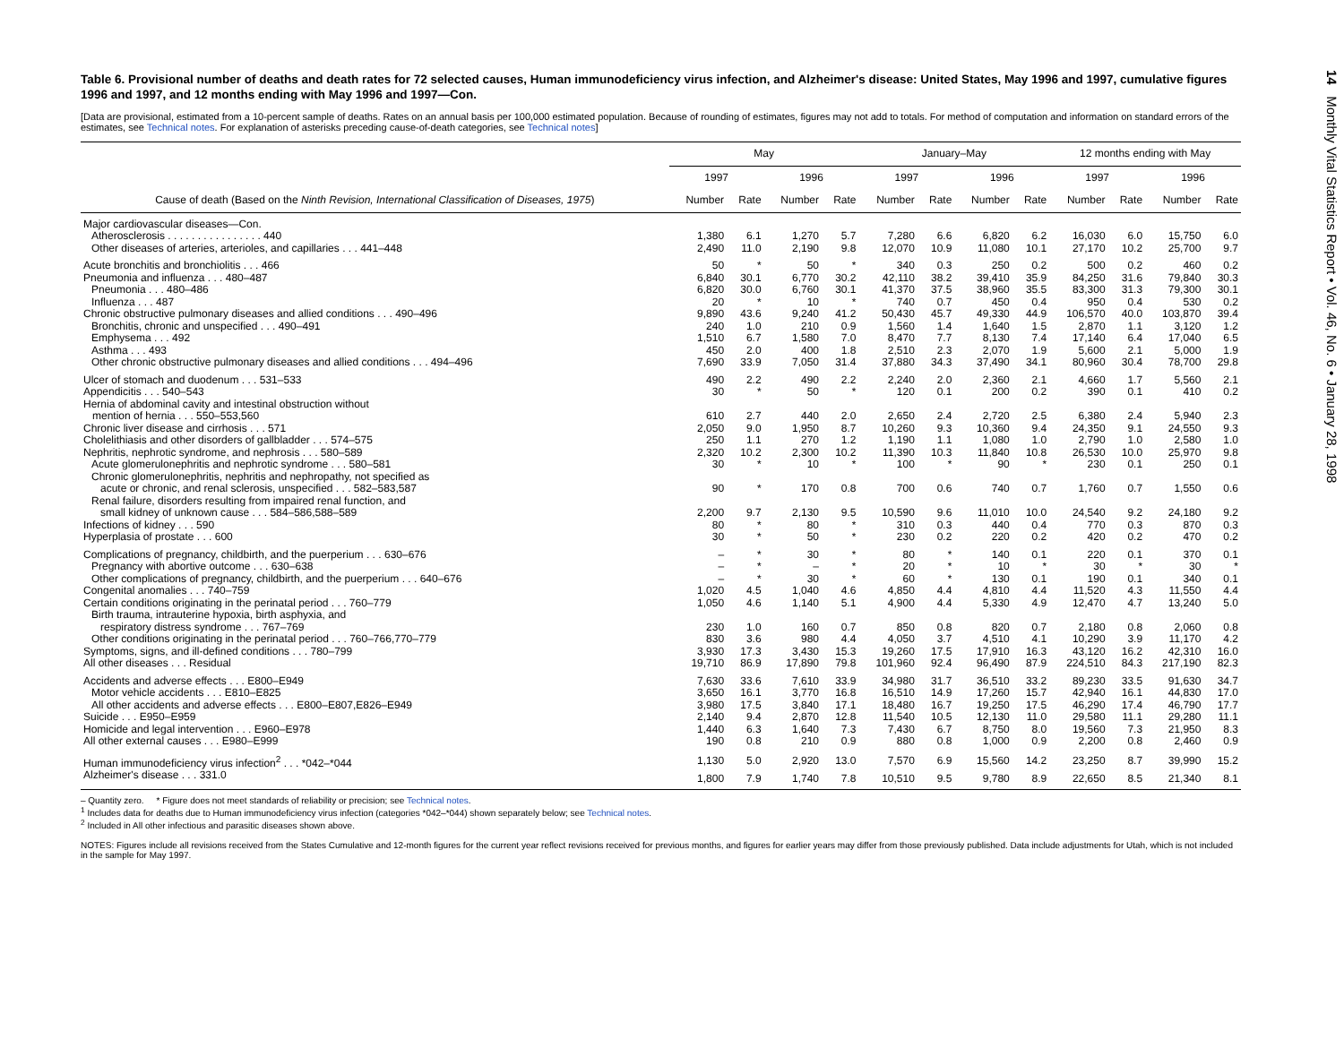Table 6. Provisional number of deaths and death rates for 72 selected causes, Human immunodeficiency virus infection, and Alzheimer's disease: United States, May 1996 and 1997, cumulative figures 1996 and 1997, and 12 months ending with May 1996 and 1997—Con.
[Data are provisional, estimated from a 10-percent sample of deaths. Rates on an annual basis per 100,000 estimated population. Because of rounding of estimates, figures may not add to totals. For method of computation and information on standard errors of the estimates, see Technical notes. For explanation of asterisks preceding cause-of-death categories, see Technical notes]
| | May | | | | January–May | | | | 12 months ending with May | | | |
| --- | --- | --- | --- | --- | --- | --- | --- | --- | --- | --- | --- | --- |
| | 1997 | | 1996 | | 1997 | | 1996 | | 1997 | | 1996 | |
| Cause of death (Based on the Ninth Revision, International Classification of Diseases, 1975 ) | Number | Rate | Number | Rate | Number | Rate | Number | Rate | Number | Rate | Number | Rate |
| Major cardiovascular diseases—Con. | | | | | | | | | | | | |
| Atherosclerosis . . . . . . . . . . . . . . . . 440 | 1,380 | 6.1 | 1,270 | 5.7 | 7,280 | 6.6 | 6,820 | 6.2 | 16,030 | 6.0 | 15,750 | 6.0 |
| Other diseases of arteries, arterioles, and capillaries . . . 441–448 | 2,490 | 11.0 | 2,190 | 9.8 | 12,070 | 10.9 | 11,080 | 10.1 | 27,170 | 10.2 | 25,700 | 9.7 |
| Acute bronchitis and bronchiolitis . . . 466 | 50 | * | 50 | * | 340 | 0.3 | 250 | 0.2 | 500 | 0.2 | 460 | 0.2 |
| Pneumonia and influenza . . . 480–487 | 6,840 | 30.1 | 6,770 | 30.2 | 42,110 | 38.2 | 39,410 | 35.9 | 84,250 | 31.6 | 79,840 | 30.3 |
| Pneumonia . . . 480–486 | 6,820 | 30.0 | 6,760 | 30.1 | 41,370 | 37.5 | 38,960 | 35.5 | 83,300 | 31.3 | 79,300 | 30.1 |
| Influenza . . . 487 | 20 | * | 10 | * | 740 | 0.7 | 450 | 0.4 | 950 | 0.4 | 530 | 0.2 |
| Chronic obstructive pulmonary diseases and allied conditions . . . 490–496 | 9,890 | 43.6 | 9,240 | 41.2 | 50,430 | 45.7 | 49,330 | 44.9 | 106,570 | 40.0 | 103,870 | 39.4 |
| Bronchitis, chronic and unspecified . . . 490–491 | 240 | 1.0 | 210 | 0.9 | 1,560 | 1.4 | 1,640 | 1.5 | 2,870 | 1.1 | 3,120 | 1.2 |
| Emphysema . . . 492 | 1,510 | 6.7 | 1,580 | 7.0 | 8,470 | 7.7 | 8,130 | 7.4 | 17,140 | 6.4 | 17,040 | 6.5 |
| Asthma . . . 493 | 450 | 2.0 | 400 | 1.8 | 2,510 | 2.3 | 2,070 | 1.9 | 5,600 | 2.1 | 5,000 | 1.9 |
| Other chronic obstructive pulmonary diseases and allied conditions . . . 494–496 | 7,690 | 33.9 | 7,050 | 31.4 | 37,880 | 34.3 | 37,490 | 34.1 | 80,960 | 30.4 | 78,700 | 29.8 |
| Ulcer of stomach and duodenum . . . 531–533 | 490 | 2.2 | 490 | 2.2 | 2,240 | 2.0 | 2,360 | 2.1 | 4,660 | 1.7 | 5,560 | 2.1 |
| Appendicitis . . . 540–543 | 30 | * | 50 | * | 120 | 0.1 | 200 | 0.2 | 390 | 0.1 | 410 | 0.2 |
| Hernia of abdominal cavity and intestinal obstruction without mention of hernia . . . 550–553,560 | 610 | 2.7 | 440 | 2.0 | 2,650 | 2.4 | 2,720 | 2.5 | 6,380 | 2.4 | 5,940 | 2.3 |
| Chronic liver disease and cirrhosis . . . 571 | 2,050 | 9.0 | 1,950 | 8.7 | 10,260 | 9.3 | 10,360 | 9.4 | 24,350 | 9.1 | 24,550 | 9.3 |
| Cholelithiasis and other disorders of gallbladder . . . 574–575 | 250 | 1.1 | 270 | 1.2 | 1,190 | 1.1 | 1,080 | 1.0 | 2,790 | 1.0 | 2,580 | 1.0 |
| Nephritis, nephrotic syndrome, and nephrosis . . . 580–589 | 2,320 | 10.2 | 2,300 | 10.2 | 11,390 | 10.3 | 11,840 | 10.8 | 26,530 | 10.0 | 25,970 | 9.8 |
| Acute glomerulonephritis and nephrotic syndrome . . . 580–581 | 30 | * | 10 | * | 100 | * | 90 | * | 230 | 0.1 | 250 | 0.1 |
| Chronic glomerulonephritis, nephritis and nephropathy, not specified as acute or chronic, and renal sclerosis, unspecified . . . 582–583,587 | 90 | * | 170 | 0.8 | 700 | 0.6 | 740 | 0.7 | 1,760 | 0.7 | 1,550 | 0.6 |
| Renal failure, disorders resulting from impaired renal function, and small kidney of unknown cause . . . 584–586,588–589 | 2,200 | 9.7 | 2,130 | 9.5 | 10,590 | 9.6 | 11,010 | 10.0 | 24,540 | 9.2 | 24,180 | 9.2 |
| Infections of kidney . . . 590 | 80 | * | 80 | * | 310 | 0.3 | 440 | 0.4 | 770 | 0.3 | 870 | 0.3 |
| Hyperplasia of prostate . . . 600 | 30 | * | 50 | * | 230 | 0.2 | 220 | 0.2 | 420 | 0.2 | 470 | 0.2 |
| Complications of pregnancy, childbirth, and the puerperium . . . 630–676 | – | * | 30 | * | 80 | * | 140 | 0.1 | 220 | 0.1 | 370 | 0.1 |
| Pregnancy with abortive outcome . . . 630–638 | – | * | – | * | 20 | * | 10 | * | 30 | * | 30 | * |
| Other complications of pregnancy, childbirth, and the puerperium . . . 640–676 | – | * | 30 | * | 60 | * | 130 | 0.1 | 190 | 0.1 | 340 | 0.1 |
| Congenital anomalies . . . 740–759 | 1,020 | 4.5 | 1,040 | 4.6 | 4,850 | 4.4 | 4,810 | 4.4 | 11,520 | 4.3 | 11,550 | 4.4 |
| Certain conditions originating in the perinatal period . . . 760–779 | 1,050 | 4.6 | 1,140 | 5.1 | 4,900 | 4.4 | 5,330 | 4.9 | 12,470 | 4.7 | 13,240 | 5.0 |
| Birth trauma, intrauterine hypoxia, birth asphyxia, and respiratory distress syndrome . . . 767–769 | 230 | 1.0 | 160 | 0.7 | 850 | 0.8 | 820 | 0.7 | 2,180 | 0.8 | 2,060 | 0.8 |
| Other conditions originating in the perinatal period . . . 760–766,770–779 | 830 | 3.6 | 980 | 4.4 | 4,050 | 3.7 | 4,510 | 4.1 | 10,290 | 3.9 | 11,170 | 4.2 |
| Symptoms, signs, and ill-defined conditions . . . 780–799 | 3,930 | 17.3 | 3,430 | 15.3 | 19,260 | 17.5 | 17,910 | 16.3 | 43,120 | 16.2 | 42,310 | 16.0 |
| All other diseases . . . Residual | 19,710 | 86.9 | 17,890 | 79.8 | 101,960 | 92.4 | 96,490 | 87.9 | 224,510 | 84.3 | 217,190 | 82.3 |
| Accidents and adverse effects . . . E800–E949 | 7,630 | 33.6 | 7,610 | 33.9 | 34,980 | 31.7 | 36,510 | 33.2 | 89,230 | 33.5 | 91,630 | 34.7 |
| Motor vehicle accidents . . . E810–E825 | 3,650 | 16.1 | 3,770 | 16.8 | 16,510 | 14.9 | 17,260 | 15.7 | 42,940 | 16.1 | 44,830 | 17.0 |
| All other accidents and adverse effects . . . E800–E807,E826–E949 | 3,980 | 17.5 | 3,840 | 17.1 | 18,480 | 16.7 | 19,250 | 17.5 | 46,290 | 17.4 | 46,790 | 17.7 |
| Suicide . . . E950–E959 | 2,140 | 9.4 | 2,870 | 12.8 | 11,540 | 10.5 | 12,130 | 11.0 | 29,580 | 11.1 | 29,280 | 11.1 |
| Homicide and legal intervention . . . E960–E978 | 1,440 | 6.3 | 1,640 | 7.3 | 7,430 | 6.7 | 8,750 | 8.0 | 19,560 | 7.3 | 21,950 | 8.3 |
| All other external causes . . . E980–E999 | 190 | 0.8 | 210 | 0.9 | 880 | 0.8 | 1,000 | 0.9 | 2,200 | 0.8 | 2,460 | 0.9 |
| Human immunodeficiency virus infection<sup>2</sup> . . . *042–*044 | 1,130 | 5.0 | 2,920 | 13.0 | 7,570 | 6.9 | 15,560 | 14.2 | 23,250 | 8.7 | 39,990 | 15.2 |
| Alzheimer's disease . . . 331.0 | 1,800 | 7.9 | 1,740 | 7.8 | 10,510 | 9.5 | 9,780 | 8.9 | 22,650 | 8.5 | 21,340 | 8.1 |
– Quantity zero. * Figure does not meet standards of reliability or precision; see Technical notes.
<sup>1</sup> Includes data for deaths due to Human immunodeficiency virus infection (categories *042–*044) shown separately below; see Technical notes.
<sup>2</sup> Included in All other infectious and parasitic diseases shown above.
NOTES: Figures include all revisions received from the States Cumulative and 12-month figures for the current year reflect revisions received for previous months, and figures for earlier years may differ from those previously published. Data include adjustments for Utah, which is not included in the sample for May 1997.
14 Monthly Vital Statistics Report • Vol. 46, No. 6 • January 28, 1998